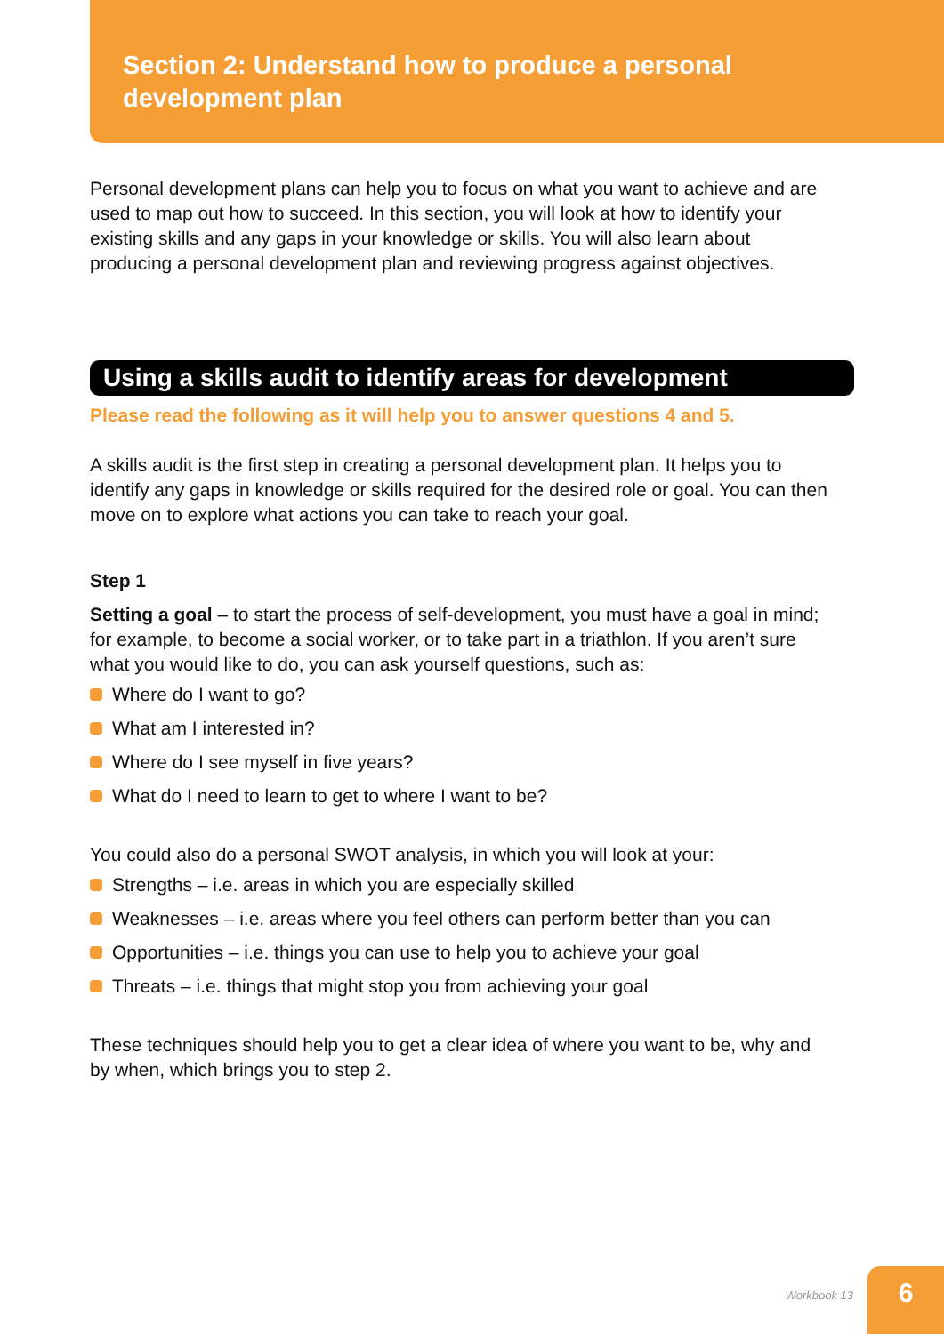Section 2: Understand how to produce a personal
development plan
Personal development plans can help you to focus on what you want to achieve and are used to map out how to succeed. In this section, you will look at how to identify your existing skills and any gaps in your knowledge or skills. You will also learn about producing a personal development plan and reviewing progress against objectives.
Using a skills audit to identify areas for development
Please read the following as it will help you to answer questions 4 and 5.
A skills audit is the first step in creating a personal development plan. It helps you to identify any gaps in knowledge or skills required for the desired role or goal. You can then move on to explore what actions you can take to reach your goal.
Step 1
Setting a goal – to start the process of self-development, you must have a goal in mind; for example, to become a social worker, or to take part in a triathlon. If you aren’t sure what you would like to do, you can ask yourself questions, such as:
Where do I want to go?
What am I interested in?
Where do I see myself in five years?
What do I need to learn to get to where I want to be?
You could also do a personal SWOT analysis, in which you will look at your:
Strengths – i.e. areas in which you are especially skilled
Weaknesses – i.e. areas where you feel others can perform better than you can
Opportunities – i.e. things you can use to help you to achieve your goal
Threats – i.e. things that might stop you from achieving your goal
These techniques should help you to get a clear idea of where you want to be, why and by when, which brings you to step 2.
Workbook 13 6